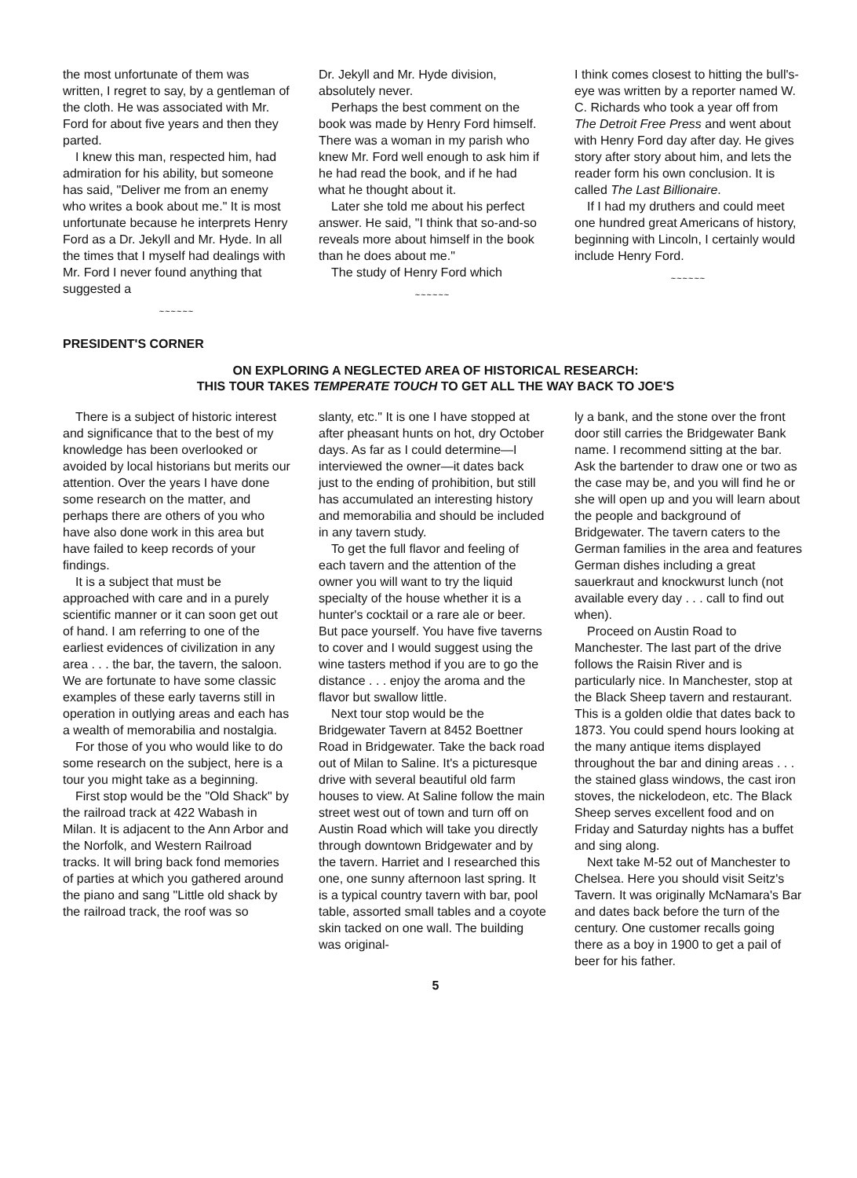the most unfortunate of them was written, I regret to say, by a gentleman of the cloth. He was associated with Mr. Ford for about five years and then they parted.
I knew this man, respected him, had admiration for his ability, but someone has said, "Deliver me from an enemy who writes a book about me." It is most unfortunate because he interprets Henry Ford as a Dr. Jekyll and Mr. Hyde. In all the times that I myself had dealings with Mr. Ford I never found anything that suggested a
~~~~~~
Dr. Jekyll and Mr. Hyde division, absolutely never.
Perhaps the best comment on the book was made by Henry Ford himself. There was a woman in my parish who knew Mr. Ford well enough to ask him if he had read the book, and if he had what he thought about it.
Later she told me about his perfect answer. He said, "I think that so-and-so reveals more about himself in the book than he does about me."
The study of Henry Ford which
~~~~~~
I think comes closest to hitting the bull's-eye was written by a reporter named W. C. Richards who took a year off from The Detroit Free Press and went about with Henry Ford day after day. He gives story after story about him, and lets the reader form his own conclusion. It is called The Last Billionaire.
If I had my druthers and could meet one hundred great Americans of history, beginning with Lincoln, I certainly would include Henry Ford.
~~~~~~
PRESIDENT'S CORNER
ON EXPLORING A NEGLECTED AREA OF HISTORICAL RESEARCH:
THIS TOUR TAKES TEMPERATE TOUCH TO GET ALL THE WAY BACK TO JOE'S
There is a subject of historic interest and significance that to the best of my knowledge has been overlooked or avoided by local historians but merits our attention. Over the years I have done some research on the matter, and perhaps there are others of you who have also done work in this area but have failed to keep records of your findings.
It is a subject that must be approached with care and in a purely scientific manner or it can soon get out of hand. I am referring to one of the earliest evidences of civilization in any area . . . the bar, the tavern, the saloon. We are fortunate to have some classic examples of these early taverns still in operation in outlying areas and each has a wealth of memorabilia and nostalgia.
For those of you who would like to do some research on the subject, here is a tour you might take as a beginning.
First stop would be the "Old Shack" by the railroad track at 422 Wabash in Milan. It is adjacent to the Ann Arbor and the Norfolk, and Western Railroad tracks. It will bring back fond memories of parties at which you gathered around the piano and sang "Little old shack by the railroad track, the roof was so
slanty, etc." It is one I have stopped at after pheasant hunts on hot, dry October days. As far as I could determine—I interviewed the owner—it dates back just to the ending of prohibition, but still has accumulated an interesting history and memorabilia and should be included in any tavern study.
To get the full flavor and feeling of each tavern and the attention of the owner you will want to try the liquid specialty of the house whether it is a hunter's cocktail or a rare ale or beer. But pace yourself. You have five taverns to cover and I would suggest using the wine tasters method if you are to go the distance . . . enjoy the aroma and the flavor but swallow little.
Next tour stop would be the Bridgewater Tavern at 8452 Boettner Road in Bridgewater. Take the back road out of Milan to Saline. It's a picturesque drive with several beautiful old farm houses to view. At Saline follow the main street west out of town and turn off on Austin Road which will take you directly through downtown Bridgewater and by the tavern. Harriet and I researched this one, one sunny afternoon last spring. It is a typical country tavern with bar, pool table, assorted small tables and a coyote skin tacked on one wall. The building was original-
ly a bank, and the stone over the front door still carries the Bridgewater Bank name. I recommend sitting at the bar. Ask the bartender to draw one or two as the case may be, and you will find he or she will open up and you will learn about the people and background of Bridgewater. The tavern caters to the German families in the area and features German dishes including a great sauerkraut and knockwurst lunch (not available every day . . . call to find out when).
Proceed on Austin Road to Manchester. The last part of the drive follows the Raisin River and is particularly nice. In Manchester, stop at the Black Sheep tavern and restaurant. This is a golden oldie that dates back to 1873. You could spend hours looking at the many antique items displayed throughout the bar and dining areas . . . the stained glass windows, the cast iron stoves, the nickelodeon, etc. The Black Sheep serves excellent food and on Friday and Saturday nights has a buffet and sing along.
Next take M-52 out of Manchester to Chelsea. Here you should visit Seitz's Tavern. It was originally McNamara's Bar and dates back before the turn of the century. One customer recalls going there as a boy in 1900 to get a pail of beer for his father.
5